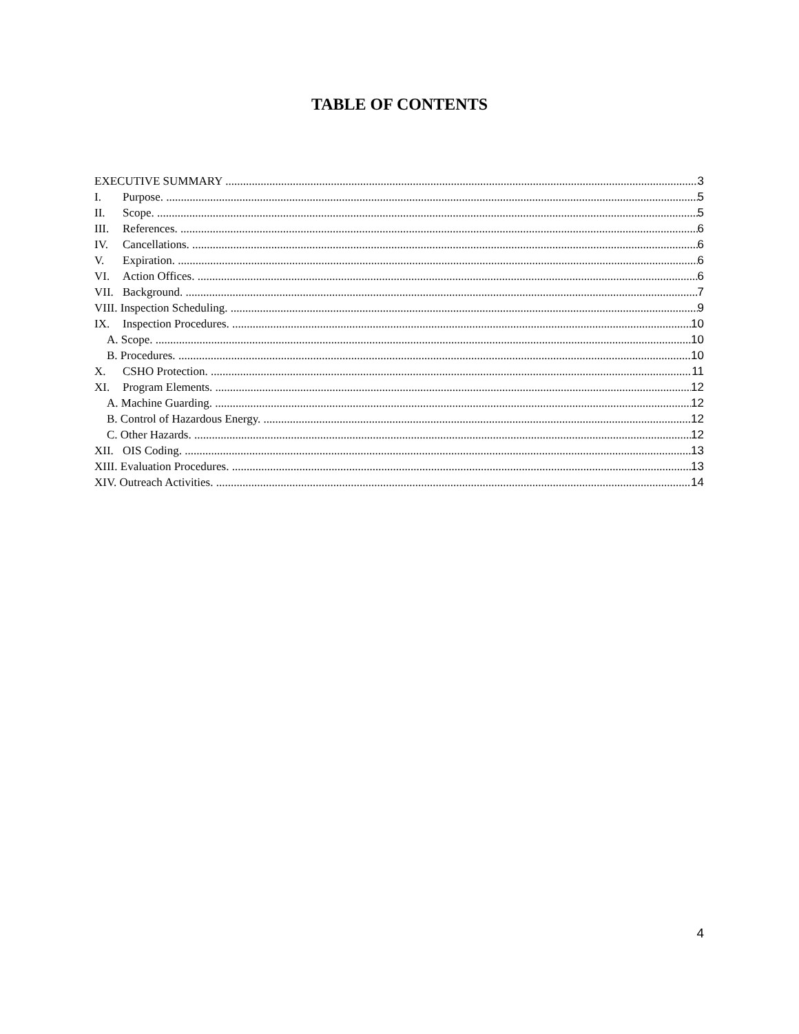TABLE OF CONTENTS
EXECUTIVE SUMMARY 3
I. Purpose. 5
II. Scope. 5
III. References. 6
IV. Cancellations. 6
V. Expiration. 6
VI. Action Offices. 6
VII. Background. 7
VIII. Inspection Scheduling. 9
IX. Inspection Procedures. 10
A. Scope. 10
B. Procedures. 10
X. CSHO Protection. 11
XI. Program Elements. 12
A. Machine Guarding. 12
B. Control of Hazardous Energy. 12
C. Other Hazards. 12
XII. OIS Coding. 13
XIII. Evaluation Procedures. 13
XIV. Outreach Activities. 14
4